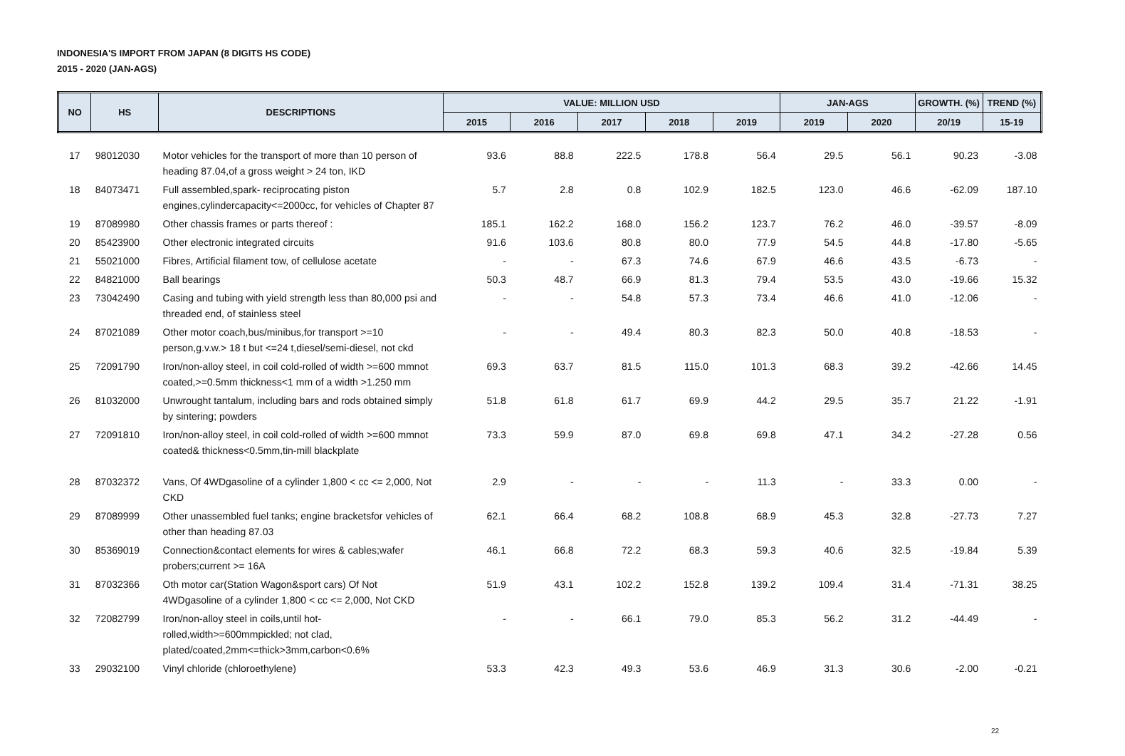INDONESIA'S IMPORT FROM JAPAN (8 DIGITS HS CODE)
2015 - 2020 (JAN-AGS)
| NO | HS | DESCRIPTIONS | VALUE: MILLION USD | | | | | JAN-AGS | | GROWTH. (%) | TREND (%) |
| --- | --- | --- | --- | --- | --- | --- | --- | --- | --- | --- | --- |
| | | | 2015 | 2016 | 2017 | 2018 | 2019 | 2019 | 2020 | 20/19 | 15-19 |
| 17 | 98012030 | Motor vehicles for the transport of more than 10 person of heading 87.04,of a gross weight > 24 ton, IKD | 93.6 | 88.8 | 222.5 | 178.8 | 56.4 | 29.5 | 56.1 | 90.23 | -3.08 |
| 18 | 84073471 | Full assembled,spark- reciprocating piston engines,cylindercapacity<=2000cc, for vehicles of Chapter 87 | 5.7 | 2.8 | 0.8 | 102.9 | 182.5 | 123.0 | 46.6 | -62.09 | 187.10 |
| 19 | 87089980 | Other chassis frames or parts thereof : | 185.1 | 162.2 | 168.0 | 156.2 | 123.7 | 76.2 | 46.0 | -39.57 | -8.09 |
| 20 | 85423900 | Other electronic integrated circuits | 91.6 | 103.6 | 80.8 | 80.0 | 77.9 | 54.5 | 44.8 | -17.80 | -5.65 |
| 21 | 55021000 | Fibres, Artificial filament tow, of cellulose acetate | - | - | 67.3 | 74.6 | 67.9 | 46.6 | 43.5 | -6.73 | - |
| 22 | 84821000 | Ball bearings | 50.3 | 48.7 | 66.9 | 81.3 | 79.4 | 53.5 | 43.0 | -19.66 | 15.32 |
| 23 | 73042490 | Casing and tubing with yield strength less than 80,000 psi and threaded end, of stainless steel | - | - | 54.8 | 57.3 | 73.4 | 46.6 | 41.0 | -12.06 | - |
| 24 | 87021089 | Other motor coach,bus/minibus,for transport >=10 person,g.v.w.> 18 t but <=24 t,diesel/semi-diesel, not ckd | - | - | 49.4 | 80.3 | 82.3 | 50.0 | 40.8 | -18.53 | - |
| 25 | 72091790 | Iron/non-alloy steel, in coil cold-rolled of width >=600 mmnot coated,>=0.5mm thickness<1 mm of a width >1.250 mm | 69.3 | 63.7 | 81.5 | 115.0 | 101.3 | 68.3 | 39.2 | -42.66 | 14.45 |
| 26 | 81032000 | Unwrought tantalum, including bars and rods obtained simply by sintering; powders | 51.8 | 61.8 | 61.7 | 69.9 | 44.2 | 29.5 | 35.7 | 21.22 | -1.91 |
| 27 | 72091810 | Iron/non-alloy steel, in coil cold-rolled of width >=600 mmnot coated& thickness<0.5mm,tin-mill blackplate | 73.3 | 59.9 | 87.0 | 69.8 | 69.8 | 47.1 | 34.2 | -27.28 | 0.56 |
| 28 | 87032372 | Vans, Of 4WDgasoline of a cylinder 1,800 < cc <= 2,000, Not CKD | 2.9 | - | - | - | 11.3 | - | 33.3 | 0.00 | - |
| 29 | 87089999 | Other unassembled fuel tanks; engine bracketsfor vehicles of other than heading 87.03 | 62.1 | 66.4 | 68.2 | 108.8 | 68.9 | 45.3 | 32.8 | -27.73 | 7.27 |
| 30 | 85369019 | Connection&contact elements for wires & cables;wafer probers;current >= 16A | 46.1 | 66.8 | 72.2 | 68.3 | 59.3 | 40.6 | 32.5 | -19.84 | 5.39 |
| 31 | 87032366 | Oth motor car(Station Wagon&sport cars) Of Not 4WDgasoline of a cylinder 1,800 < cc <= 2,000, Not CKD | 51.9 | 43.1 | 102.2 | 152.8 | 139.2 | 109.4 | 31.4 | -71.31 | 38.25 |
| 32 | 72082799 | Iron/non-alloy steel in coils,until hot-rolled,width>=600mmpickled; not clad, plated/coated,2mm<=thick>3mm,carbon<0.6% | - | - | 66.1 | 79.0 | 85.3 | 56.2 | 31.2 | -44.49 | - |
| 33 | 29032100 | Vinyl chloride (chloroethylene) | 53.3 | 42.3 | 49.3 | 53.6 | 46.9 | 31.3 | 30.6 | -2.00 | -0.21 |
22